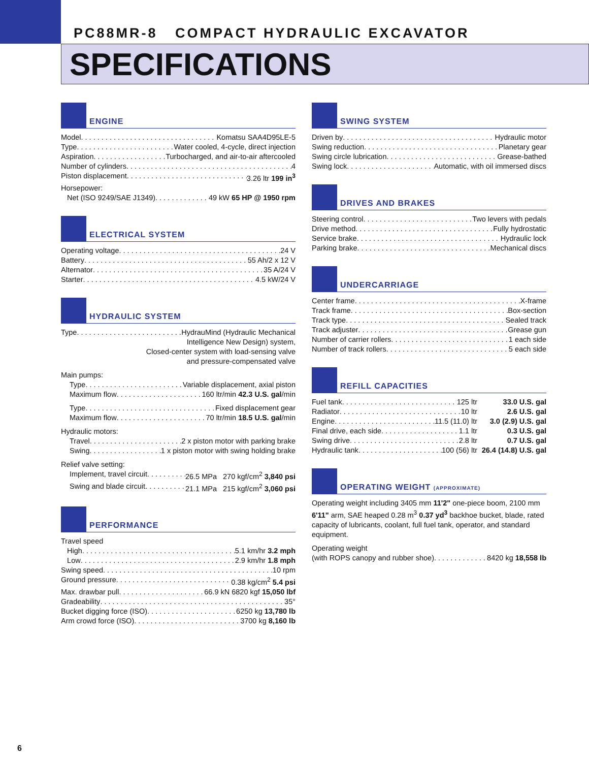PC88MR-8 COMPACT HYDRAULIC EXCAVATOR
SPECIFICATIONS
ENGINE
Model Komatsu SAA4D95LE-5
Type Water cooled, 4-cycle, direct injection
Aspiration Turbocharged, and air-to-air aftercooled
Number of cylinders 4
Piston displacement 3.26 ltr 199 in<sup>3</sup>
Horsepower:
Net (ISO 9249/SAE J1349) 49 kW 65 HP @ 1950 rpm
ELECTRICAL SYSTEM
Operating voltage 24 V
Battery 55 Ah/2 x 12 V
Alternator 35 A/24 V
Starter 4.5 kW/24 V
HYDRAULIC SYSTEM
Type HydrauMind (Hydraulic Mechanical
Intelligence New Design) system,
Closed-center system with load-sensing valve
and pressure-compensated valve
Main pumps:
Type Variable displacement, axial piston
Maximum flow 160 ltr/min 42.3 U.S. gal/min
Type Fixed displacement gear
Maximum flow 70 ltr/min 18.5 U.S. gal/min
Hydraulic motors:
Travel 2 x piston motor with parking brake
Swing 1 x piston motor with swing holding brake
Relief valve setting:
Implement, travel circuit 26.5 MPa 270 kgf/cm<sup>2</sup> 3,840 psi
Swing and blade circuit 21.1 MPa 215 kgf/cm<sup>2</sup> 3,060 psi
PERFORMANCE
Travel speed
High 5.1 km/hr 3.2 mph
Low 2.9 km/hr 1.8 mph
Swing speed 10 rpm
Ground pressure 0.38 kg/cm<sup>2</sup> 5.4 psi
Max. drawbar pull 66.9 kN 6820 kgf 15,050 lbf
Gradeability 35°
Bucket digging force (ISO) 6250 kg 13,780 lb
Arm crowd force (ISO) 3700 kg 8,160 lb
SWING SYSTEM
Driven by Hydraulic motor
Swing reduction Planetary gear
Swing circle lubrication Grease-bathed
Swing lock Automatic, with oil immersed discs
DRIVES AND BRAKES
Steering control Two levers with pedals
Drive method Fully hydrostatic
Service brake Hydraulic lock
Parking brake Mechanical discs
UNDERCARRIAGE
Center frame X-frame
Track frame Box-section
Track type Sealed track
Track adjuster Grease gun
Number of carrier rollers 1 each side
Number of track rollers 5 each side
REFILL CAPACITIES
Fuel tank 125 ltr 33.0 U.S. gal
Radiator 10 ltr 2.6 U.S. gal
Engine 11.5 (11.0) ltr 3.0 (2.9) U.S. gal
Final drive, each side 1.1 ltr 0.3 U.S. gal
Swing drive 2.8 ltr 0.7 U.S. gal
Hydraulic tank 100 (56) ltr 26.4 (14.8) U.S. gal
OPERATING WEIGHT (APPROXIMATE)
Operating weight including 3405 mm 11'2" one-piece boom, 2100 mm 6'11" arm, SAE heaped 0.28 m<sup>3</sup> 0.37 yd<sup>3</sup> backhoe bucket, blade, rated capacity of lubricants, coolant, full fuel tank, operator, and standard equipment.
Operating weight
(with ROPS canopy and rubber shoe) 8420 kg 18,558 lb
6